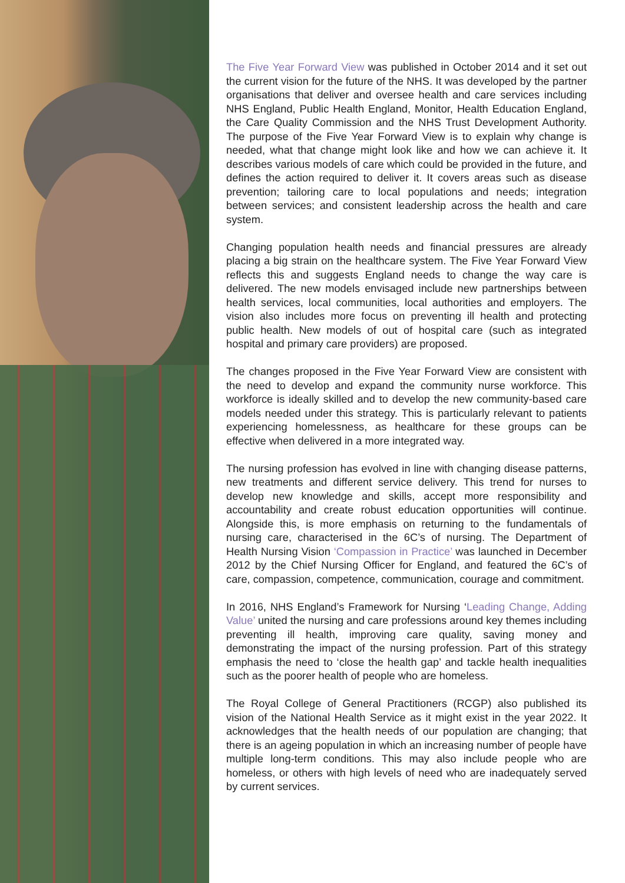The Five Year Forward View was published in October 2014 and it set out the current vision for the future of the NHS. It was developed by the partner organisations that deliver and oversee health and care services including NHS England, Public Health England, Monitor, Health Education England, the Care Quality Commission and the NHS Trust Development Authority. The purpose of the Five Year Forward View is to explain why change is needed, what that change might look like and how we can achieve it. It describes various models of care which could be provided in the future, and defines the action required to deliver it. It covers areas such as disease prevention; tailoring care to local populations and needs; integration between services; and consistent leadership across the health and care system.
Changing population health needs and financial pressures are already placing a big strain on the healthcare system. The Five Year Forward View reflects this and suggests England needs to change the way care is delivered. The new models envisaged include new partnerships between health services, local communities, local authorities and employers. The vision also includes more focus on preventing ill health and protecting public health. New models of out of hospital care (such as integrated hospital and primary care providers) are proposed.
The changes proposed in the Five Year Forward View are consistent with the need to develop and expand the community nurse workforce. This workforce is ideally skilled and to develop the new community-based care models needed under this strategy. This is particularly relevant to patients experiencing homelessness, as healthcare for these groups can be effective when delivered in a more integrated way.
The nursing profession has evolved in line with changing disease patterns, new treatments and different service delivery. This trend for nurses to develop new knowledge and skills, accept more responsibility and accountability and create robust education opportunities will continue. Alongside this, is more emphasis on returning to the fundamentals of nursing care, characterised in the 6C’s of nursing. The Department of Health Nursing Vision ‘Compassion in Practice’ was launched in December 2012 by the Chief Nursing Officer for England, and featured the 6C’s of care, compassion, competence, communication, courage and commitment.
In 2016, NHS England’s Framework for Nursing ‘Leading Change, Adding Value’ united the nursing and care professions around key themes including preventing ill health, improving care quality, saving money and demonstrating the impact of the nursing profession. Part of this strategy emphasis the need to ‘close the health gap’ and tackle health inequalities such as the poorer health of people who are homeless.
The Royal College of General Practitioners (RCGP) also published its vision of the National Health Service as it might exist in the year 2022. It acknowledges that the health needs of our population are changing; that there is an ageing population in which an increasing number of people have multiple long-term conditions. This may also include people who are homeless, or others with high levels of need who are inadequately served by current services.